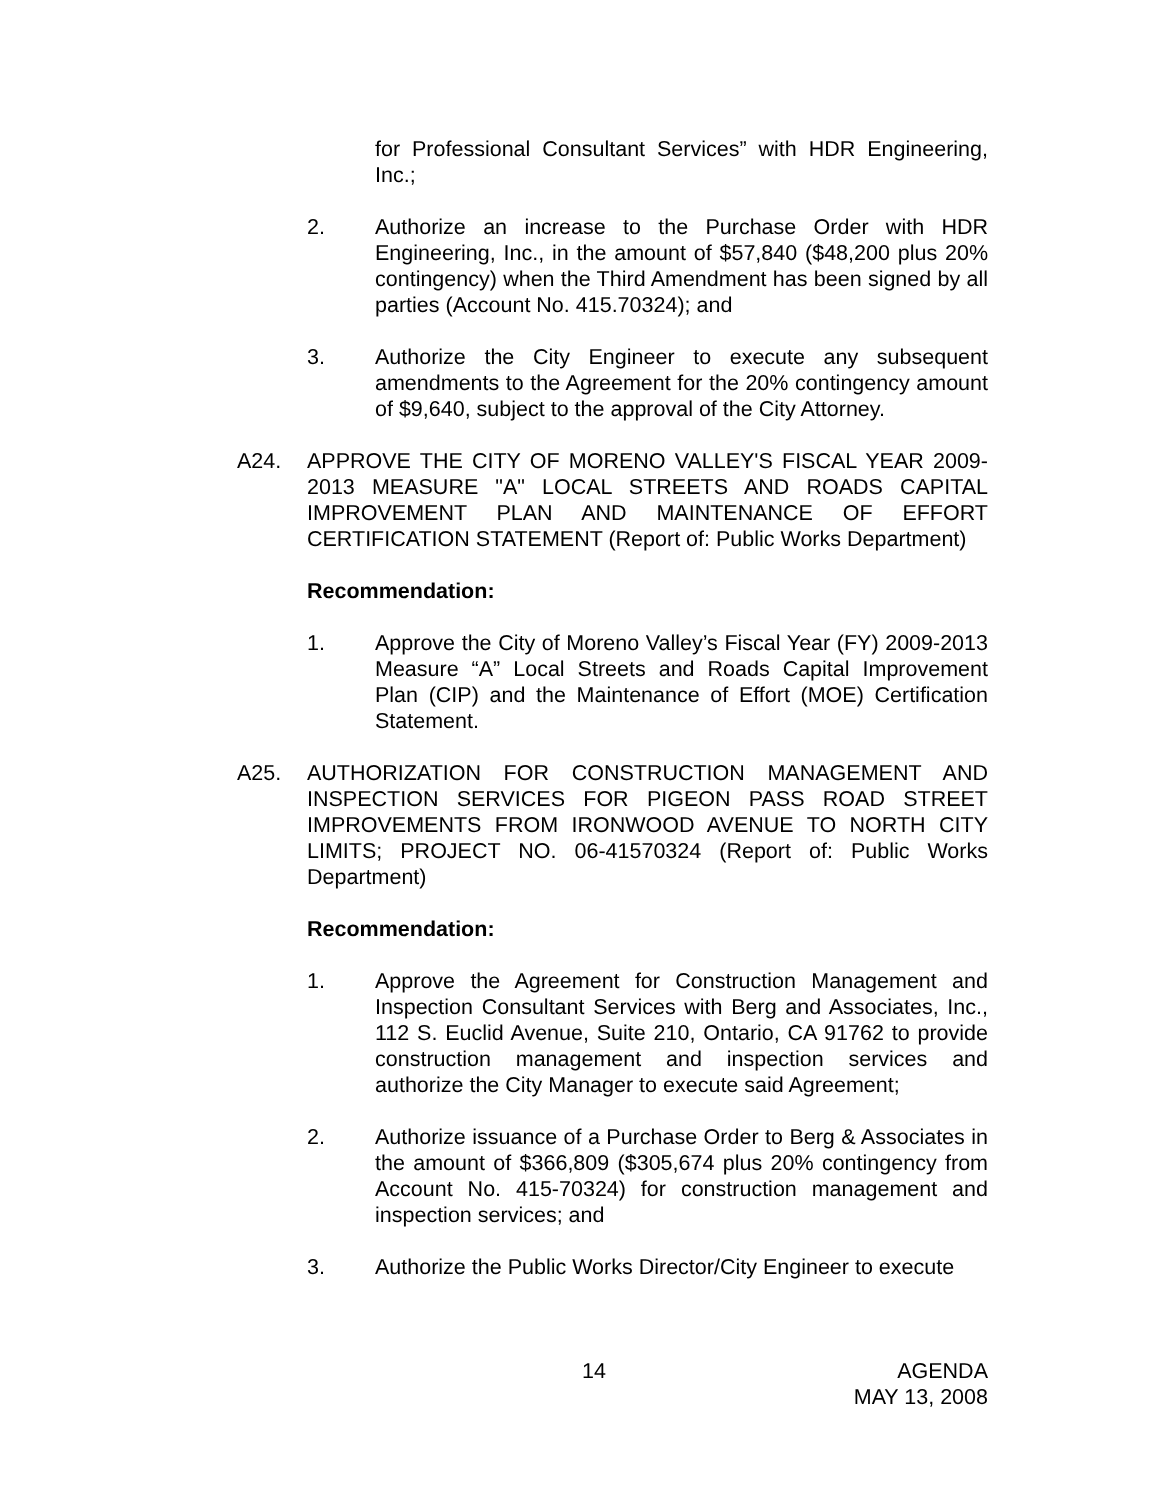for Professional Consultant Services” with HDR Engineering, Inc.;
2. Authorize an increase to the Purchase Order with HDR Engineering, Inc., in the amount of $57,840 ($48,200 plus 20% contingency) when the Third Amendment has been signed by all parties (Account No. 415.70324); and
3. Authorize the City Engineer to execute any subsequent amendments to the Agreement for the 20% contingency amount of $9,640, subject to the approval of the City Attorney.
A24. APPROVE THE CITY OF MORENO VALLEY'S FISCAL YEAR 2009-2013 MEASURE "A" LOCAL STREETS AND ROADS CAPITAL IMPROVEMENT PLAN AND MAINTENANCE OF EFFORT CERTIFICATION STATEMENT (Report of: Public Works Department)
Recommendation:
1. Approve the City of Moreno Valley’s Fiscal Year (FY) 2009-2013 Measure “A” Local Streets and Roads Capital Improvement Plan (CIP) and the Maintenance of Effort (MOE) Certification Statement.
A25. AUTHORIZATION FOR CONSTRUCTION MANAGEMENT AND INSPECTION SERVICES FOR PIGEON PASS ROAD STREET IMPROVEMENTS FROM IRONWOOD AVENUE TO NORTH CITY LIMITS; PROJECT NO. 06-41570324 (Report of: Public Works Department)
Recommendation:
1. Approve the Agreement for Construction Management and Inspection Consultant Services with Berg and Associates, Inc., 112 S. Euclid Avenue, Suite 210, Ontario, CA 91762 to provide construction management and inspection services and authorize the City Manager to execute said Agreement;
2. Authorize issuance of a Purchase Order to Berg & Associates in the amount of $366,809 ($305,674 plus 20% contingency from Account No. 415-70324) for construction management and inspection services; and
3. Authorize the Public Works Director/City Engineer to execute
14 AGENDA
MAY 13, 2008